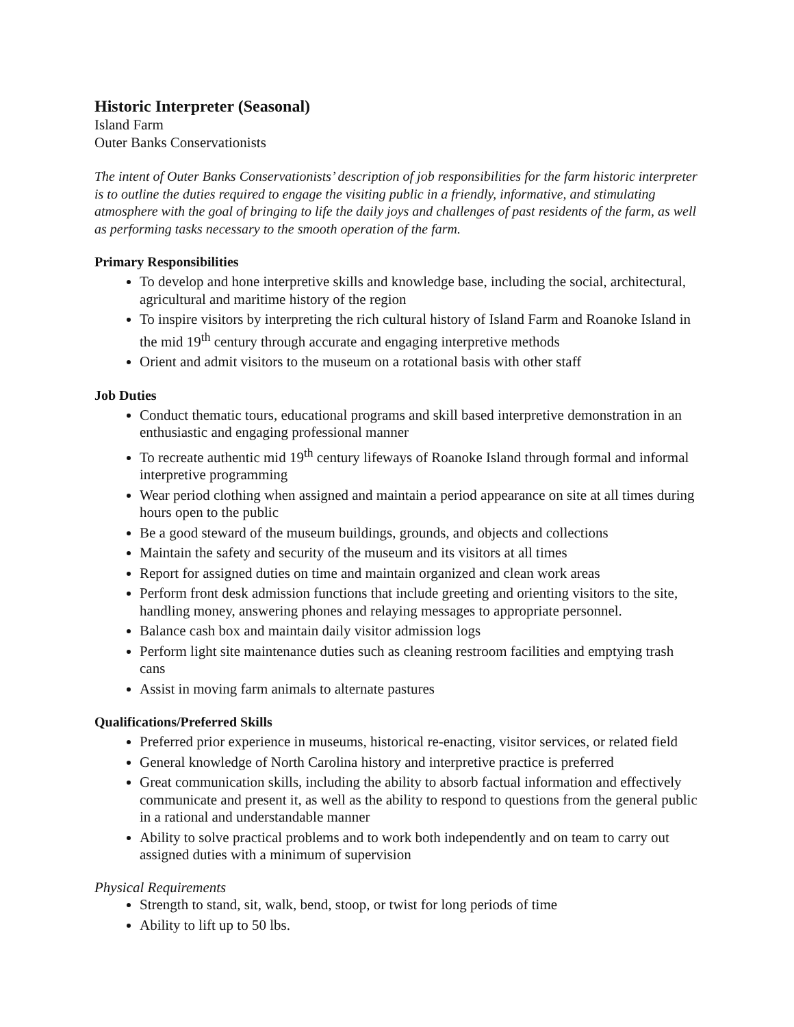Historic Interpreter (Seasonal)
Island Farm
Outer Banks Conservationists
The intent of Outer Banks Conservationists’ description of job responsibilities for the farm historic interpreter is to outline the duties required to engage the visiting public in a friendly, informative, and stimulating atmosphere with the goal of bringing to life the daily joys and challenges of past residents of the farm, as well as performing tasks necessary to the smooth operation of the farm.
Primary Responsibilities
To develop and hone interpretive skills and knowledge base, including the social, architectural, agricultural and maritime history of the region
To inspire visitors by interpreting the rich cultural history of Island Farm and Roanoke Island in the mid 19<sup>th</sup> century through accurate and engaging interpretive methods
Orient and admit visitors to the museum on a rotational basis with other staff
Job Duties
Conduct thematic tours, educational programs and skill based interpretive demonstration in an enthusiastic and engaging professional manner
To recreate authentic mid 19<sup>th</sup> century lifeways of Roanoke Island through formal and informal interpretive programming
Wear period clothing when assigned and maintain a period appearance on site at all times during hours open to the public
Be a good steward of the museum buildings, grounds, and objects and collections
Maintain the safety and security of the museum and its visitors at all times
Report for assigned duties on time and maintain organized and clean work areas
Perform front desk admission functions that include greeting and orienting visitors to the site, handling money, answering phones and relaying messages to appropriate personnel.
Balance cash box and maintain daily visitor admission logs
Perform light site maintenance duties such as cleaning restroom facilities and emptying trash cans
Assist in moving farm animals to alternate pastures
Qualifications/Preferred Skills
Preferred prior experience in museums, historical re-enacting, visitor services, or related field
General knowledge of North Carolina history and interpretive practice is preferred
Great communication skills, including the ability to absorb factual information and effectively communicate and present it, as well as the ability to respond to questions from the general public in a rational and understandable manner
Ability to solve practical problems and to work both independently and on team to carry out assigned duties with a minimum of supervision
Physical Requirements
Strength to stand, sit, walk, bend, stoop, or twist for long periods of time
Ability to lift up to 50 lbs.